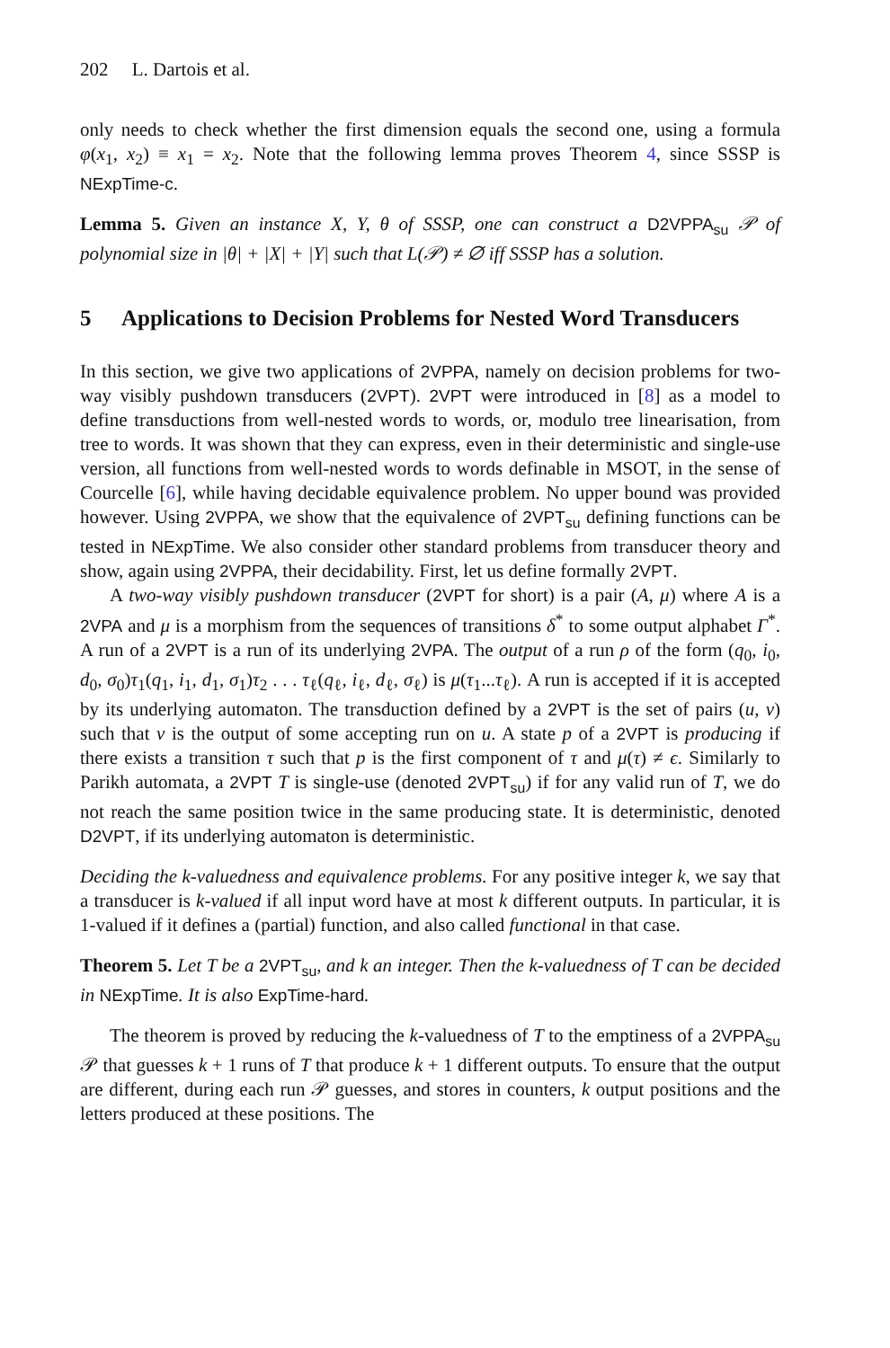202 L. Dartois et al.
only needs to check whether the first dimension equals the second one, using a formula φ(x<sub>1</sub>, x<sub>2</sub>) ≡ x<sub>1</sub> = x<sub>2</sub>. Note that the following lemma proves Theorem 4, since SSSP is NExpTime-c.
Lemma 5. Given an instance X, Y, θ of SSSP, one can construct a D2VPPA<sub>su</sub> 𝒫 of polynomial size in |θ| + |X| + |Y| such that L(𝒫) ≠ ∅ iff SSSP has a solution.
5 Applications to Decision Problems for Nested Word Transducers
In this section, we give two applications of 2VPPA, namely on decision problems for two-way visibly pushdown transducers (2VPT). 2VPT were introduced in [8] as a model to define transductions from well-nested words to words, or, modulo tree linearisation, from tree to words. It was shown that they can express, even in their deterministic and single-use version, all functions from well-nested words to words definable in MSOT, in the sense of Courcelle [6], while having decidable equivalence problem. No upper bound was provided however. Using 2VPPA, we show that the equivalence of 2VPT<sub>su</sub> defining functions can be tested in NExpTime. We also consider other standard problems from transducer theory and show, again using 2VPPA, their decidability. First, let us define formally 2VPT.
A two-way visibly pushdown transducer (2VPT for short) is a pair (A, μ) where A is a 2VPA and μ is a morphism from the sequences of transitions δ<sup>*</sup> to some output alphabet Γ<sup>*</sup>. A run of a 2VPT is a run of its underlying 2VPA. The output of a run ρ of the form (q<sub>0</sub>, i<sub>0</sub>, d<sub>0</sub>, σ<sub>0</sub>)τ<sub>1</sub>(q<sub>1</sub>, i<sub>1</sub>, d<sub>1</sub>, σ<sub>1</sub>)τ<sub>2</sub> . . . τ<sub>ℓ</sub>(q<sub>ℓ</sub>, i<sub>ℓ</sub>, d<sub>ℓ</sub>, σ<sub>ℓ</sub>) is μ(τ<sub>1</sub>...τ<sub>ℓ</sub>). A run is accepted if it is accepted by its underlying automaton. The transduction defined by a 2VPT is the set of pairs (u, v) such that v is the output of some accepting run on u. A state p of a 2VPT is producing if there exists a transition τ such that p is the first component of τ and μ(τ) ≠ ϵ. Similarly to Parikh automata, a 2VPT T is single-use (denoted 2VPT<sub>su</sub>) if for any valid run of T, we do not reach the same position twice in the same producing state. It is deterministic, denoted D2VPT, if its underlying automaton is deterministic.
Deciding the k-valuedness and equivalence problems. For any positive integer k, we say that a transducer is k-valued if all input word have at most k different outputs. In particular, it is 1-valued if it defines a (partial) function, and also called functional in that case.
Theorem 5. Let T be a 2VPT<sub>su</sub>, and k an integer. Then the k-valuedness of T can be decided in NExpTime. It is also ExpTime-hard.
The theorem is proved by reducing the k-valuedness of T to the emptiness of a 2VPPA<sub>su</sub> 𝒫 that guesses k + 1 runs of T that produce k + 1 different outputs. To ensure that the output are different, during each run 𝒫 guesses, and stores in counters, k output positions and the letters produced at these positions. The